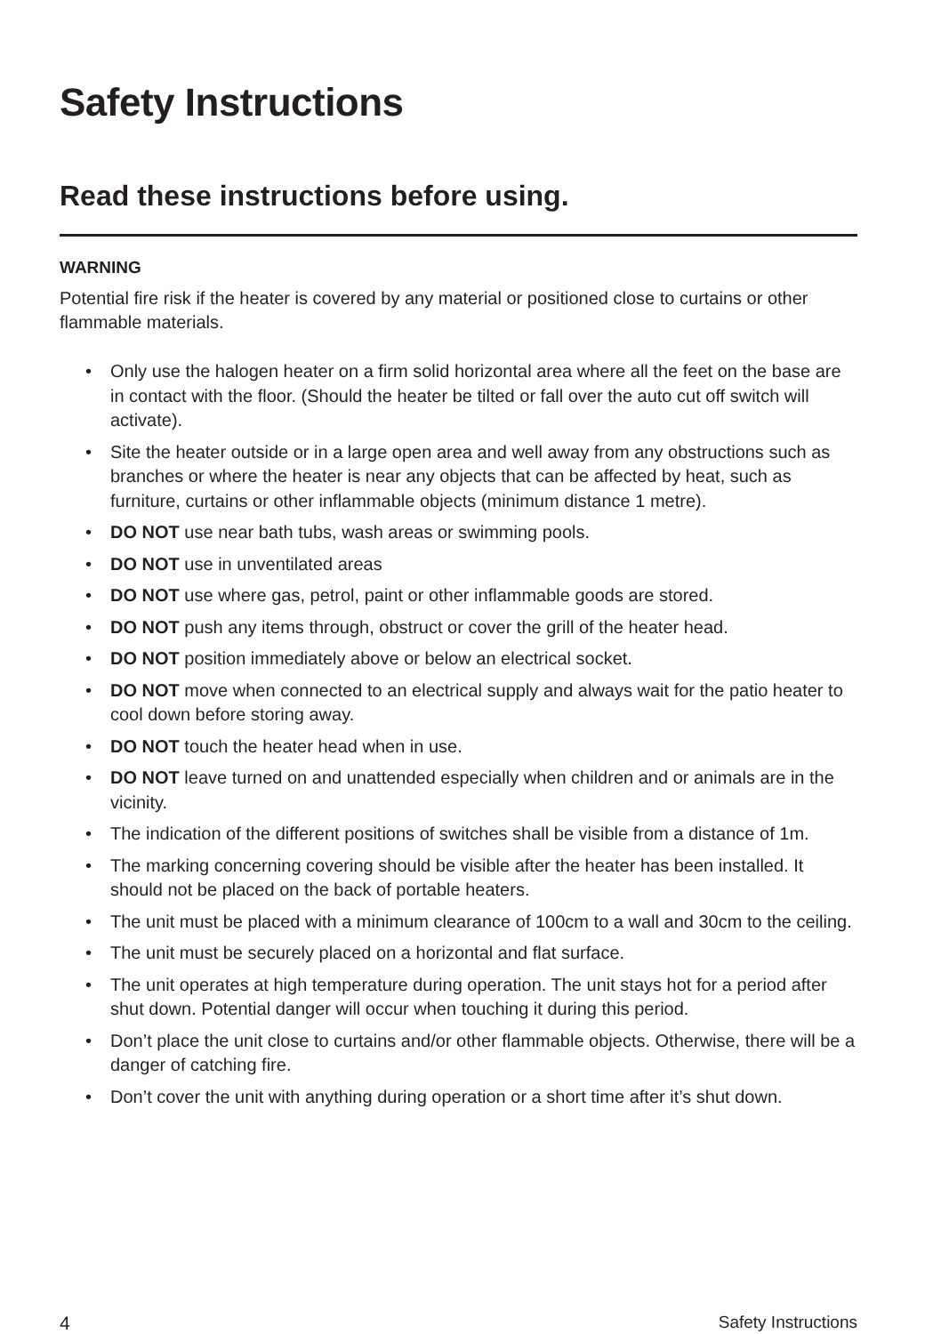Safety Instructions
Read these instructions before using.
WARNING
Potential fire risk if the heater is covered by any material or positioned close to curtains or other flammable materials.
• Only use the halogen heater on a firm solid horizontal area where all the feet on the base are in contact with the floor. (Should the heater be tilted or fall over the auto cut off switch will activate).
• Site the heater outside or in a large open area and well away from any obstructions such as branches or where the heater is near any objects that can be affected by heat, such as furniture, curtains or other inflammable objects (minimum distance 1 metre).
• DO NOT use near bath tubs, wash areas or swimming pools.
• DO NOT use in unventilated areas
• DO NOT use where gas, petrol, paint or other inflammable goods are stored.
• DO NOT push any items through, obstruct or cover the grill of the heater head.
• DO NOT position immediately above or below an electrical socket.
• DO NOT move when connected to an electrical supply and always wait for the patio heater to cool down before storing away.
• DO NOT touch the heater head when in use.
• DO NOT leave turned on and unattended especially when children and or animals are in the vicinity.
• The indication of the different positions of switches shall be visible from a distance of 1m.
• The marking concerning covering should be visible after the heater has been installed. It should not be placed on the back of portable heaters.
• The unit must be placed with a minimum clearance of 100cm to a wall and 30cm to the ceiling.
• The unit must be securely placed on a horizontal and flat surface.
• The unit operates at high temperature during operation. The unit stays hot for a period after shut down. Potential danger will occur when touching it during this period.
• Don’t place the unit close to curtains and/or other flammable objects. Otherwise, there will be a danger of catching fire.
• Don’t cover the unit with anything during operation or a short time after it’s shut down.
4 Safety Instructions